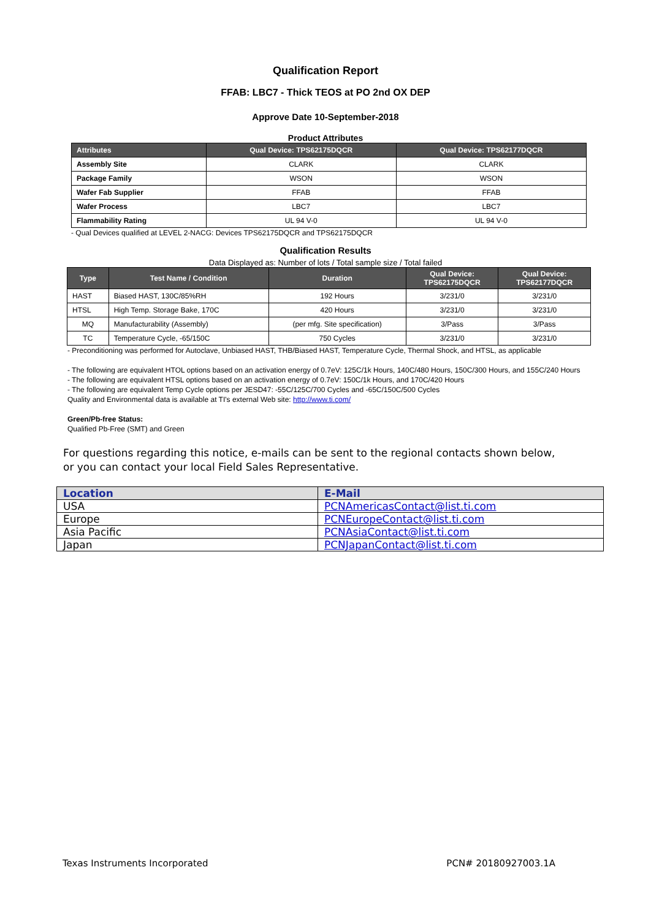Qualification Report
FFAB: LBC7 - Thick TEOS at PO 2nd OX DEP
Approve Date 10-September-2018
Product Attributes
| Attributes | Qual Device: TPS62175DQCR | Qual Device: TPS62177DQCR |
| --- | --- | --- |
| Assembly Site | CLARK | CLARK |
| Package Family | WSON | WSON |
| Wafer Fab Supplier | FFAB | FFAB |
| Wafer Process | LBC7 | LBC7 |
| Flammability Rating | UL 94 V-0 | UL 94 V-0 |
- Qual Devices qualified at LEVEL 2-NACG: Devices TPS62175DQCR and TPS62175DQCR
Qualification Results
Data Displayed as: Number of lots / Total sample size / Total failed
| Type | Test Name / Condition | Duration | Qual Device: TPS62175DQCR | Qual Device: TPS62177DQCR |
| --- | --- | --- | --- | --- |
| HAST | Biased HAST, 130C/85%RH | 192 Hours | 3/231/0 | 3/231/0 |
| HTSL | High Temp. Storage Bake, 170C | 420 Hours | 3/231/0 | 3/231/0 |
| MQ | Manufacturability (Assembly) | (per mfg. Site specification) | 3/Pass | 3/Pass |
| TC | Temperature Cycle, -65/150C | 750 Cycles | 3/231/0 | 3/231/0 |
- Preconditioning was performed for Autoclave, Unbiased HAST, THB/Biased HAST, Temperature Cycle, Thermal Shock, and HTSL, as applicable
- The following are equivalent HTOL options based on an activation energy of 0.7eV: 125C/1k Hours, 140C/480 Hours, 150C/300 Hours, and 155C/240 Hours
- The following are equivalent HTSL options based on an activation energy of 0.7eV: 150C/1k Hours, and 170C/420 Hours
- The following are equivalent Temp Cycle options per JESD47: -55C/125C/700 Cycles and -65C/150C/500 Cycles
Quality and Environmental data is available at TI's external Web site: http://www.ti.com/
Green/Pb-free Status:
Qualified Pb-Free (SMT) and Green
For questions regarding this notice, e-mails can be sent to the regional contacts shown below,
or you can contact your local Field Sales Representative.
| Location | E-Mail |
| --- | --- |
| USA | PCNAmericasContact@list.ti.com |
| Europe | PCNEuropeContact@list.ti.com |
| Asia Pacific | PCNAsiaContact@list.ti.com |
| Japan | PCNJapanContact@list.ti.com |
Texas Instruments Incorporated PCN# 20180927003.1A